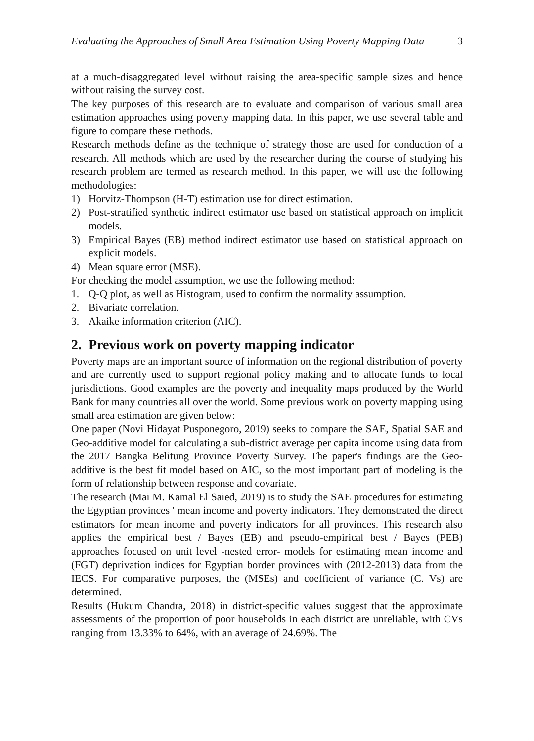Evaluating the Approaches of Small Area Estimation Using Poverty Mapping Data 3
at a much-disaggregated level without raising the area-specific sample sizes and hence without raising the survey cost.
The key purposes of this research are to evaluate and comparison of various small area estimation approaches using poverty mapping data. In this paper, we use several table and figure to compare these methods.
Research methods define as the technique of strategy those are used for conduction of a research. All methods which are used by the researcher during the course of studying his research problem are termed as research method. In this paper, we will use the following methodologies:
1) Horvitz-Thompson (H-T) estimation use for direct estimation.
2) Post-stratified synthetic indirect estimator use based on statistical approach on implicit models.
3) Empirical Bayes (EB) method indirect estimator use based on statistical approach on explicit models.
4) Mean square error (MSE).
For checking the model assumption, we use the following method:
1. Q-Q plot, as well as Histogram, used to confirm the normality assumption.
2. Bivariate correlation.
3. Akaike information criterion (AIC).
2. Previous work on poverty mapping indicator
Poverty maps are an important source of information on the regional distribution of poverty and are currently used to support regional policy making and to allocate funds to local jurisdictions. Good examples are the poverty and inequality maps produced by the World Bank for many countries all over the world. Some previous work on poverty mapping using small area estimation are given below:
One paper (Novi Hidayat Pusponegoro, 2019) seeks to compare the SAE, Spatial SAE and Geo-additive model for calculating a sub-district average per capita income using data from the 2017 Bangka Belitung Province Poverty Survey. The paper's findings are the Geo-additive is the best fit model based on AIC, so the most important part of modeling is the form of relationship between response and covariate.
The research (Mai M. Kamal El Saied, 2019) is to study the SAE procedures for estimating the Egyptian provinces ' mean income and poverty indicators. They demonstrated the direct estimators for mean income and poverty indicators for all provinces. This research also applies the empirical best / Bayes (EB) and pseudo-empirical best / Bayes (PEB) approaches focused on unit level -nested error- models for estimating mean income and (FGT) deprivation indices for Egyptian border provinces with (2012-2013) data from the IECS. For comparative purposes, the (MSEs) and coefficient of variance (C. Vs) are determined.
Results (Hukum Chandra, 2018) in district-specific values suggest that the approximate assessments of the proportion of poor households in each district are unreliable, with CVs ranging from 13.33% to 64%, with an average of 24.69%. The